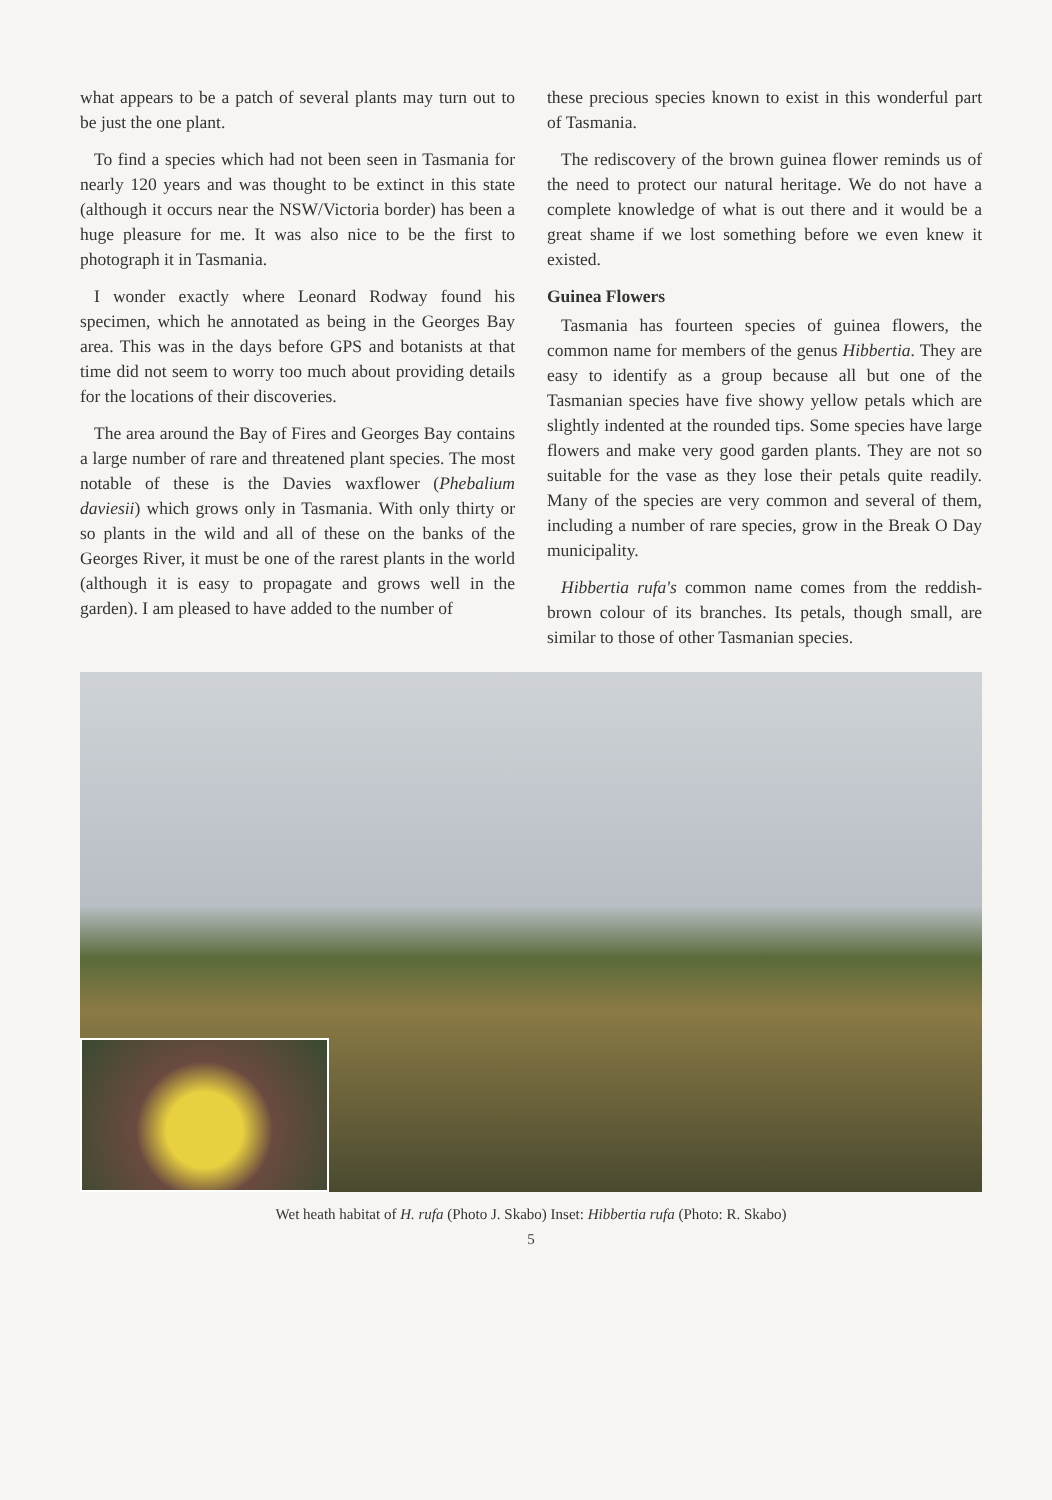what appears to be a patch of several plants may turn out to be just the one plant.
To find a species which had not been seen in Tasmania for nearly 120 years and was thought to be extinct in this state (although it occurs near the NSW/Victoria border) has been a huge pleasure for me. It was also nice to be the first to photograph it in Tasmania.
I wonder exactly where Leonard Rodway found his specimen, which he annotated as being in the Georges Bay area. This was in the days before GPS and botanists at that time did not seem to worry too much about providing details for the locations of their discoveries.
The area around the Bay of Fires and Georges Bay contains a large number of rare and threatened plant species. The most notable of these is the Davies waxflower (Phebalium daviesii) which grows only in Tasmania. With only thirty or so plants in the wild and all of these on the banks of the Georges River, it must be one of the rarest plants in the world (although it is easy to propagate and grows well in the garden). I am pleased to have added to the number of
these precious species known to exist in this wonderful part of Tasmania.
The rediscovery of the brown guinea flower reminds us of the need to protect our natural heritage. We do not have a complete knowledge of what is out there and it would be a great shame if we lost something before we even knew it existed.
Guinea Flowers
Tasmania has fourteen species of guinea flowers, the common name for members of the genus Hibbertia. They are easy to identify as a group because all but one of the Tasmanian species have five showy yellow petals which are slightly indented at the rounded tips. Some species have large flowers and make very good garden plants. They are not so suitable for the vase as they lose their petals quite readily. Many of the species are very common and several of them, including a number of rare species, grow in the Break O Day municipality.
Hibbertia rufa's common name comes from the reddish-brown colour of its branches. Its petals, though small, are similar to those of other Tasmanian species.
Wet heath habitat of H. rufa (Photo J. Skabo) Inset: Hibbertia rufa (Photo: R. Skabo)
5